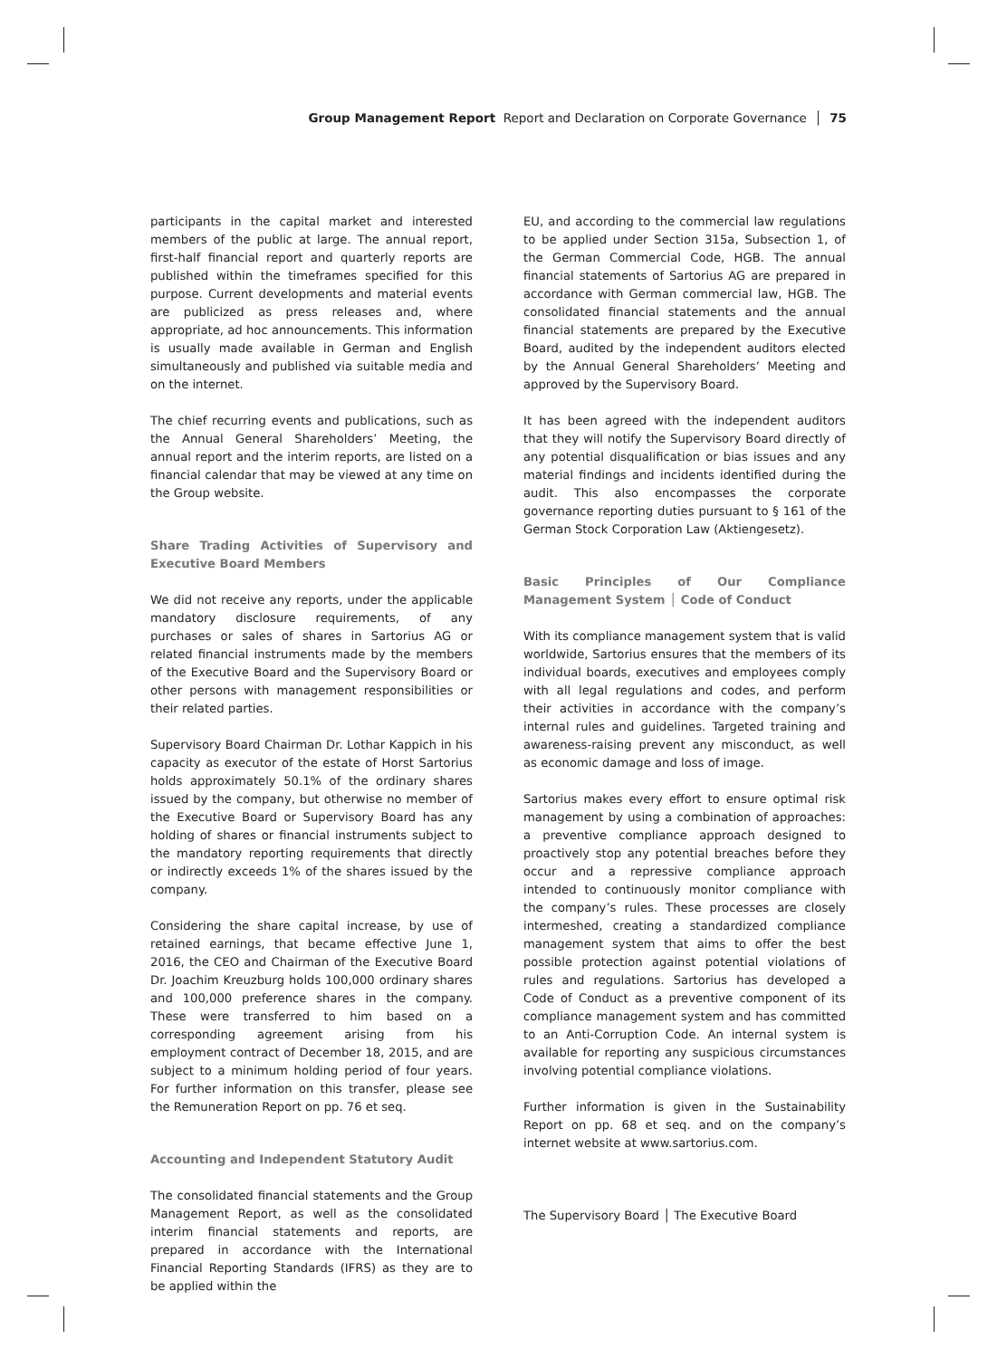Group Management Report Report and Declaration on Corporate Governance │ 75
participants in the capital market and interested members of the public at large. The annual report, first-half financial report and quarterly reports are published within the timeframes specified for this purpose. Current developments and material events are publicized as press releases and, where appropriate, ad hoc announcements. This information is usually made available in German and English simultaneously and published via suitable media and on the internet.
The chief recurring events and publications, such as the Annual General Shareholders’ Meeting, the annual report and the interim reports, are listed on a financial calendar that may be viewed at any time on the Group website.
Share Trading Activities of Supervisory and Executive Board Members
We did not receive any reports, under the applicable mandatory disclosure requirements, of any purchases or sales of shares in Sartorius AG or related financial instruments made by the members of the Executive Board and the Supervisory Board or other persons with management responsibilities or their related parties.
Supervisory Board Chairman Dr. Lothar Kappich in his capacity as executor of the estate of Horst Sartorius holds approximately 50.1% of the ordinary shares issued by the company, but otherwise no member of the Executive Board or Supervisory Board has any holding of shares or financial instruments subject to the mandatory reporting requirements that directly or indirectly exceeds 1% of the shares issued by the company.
Considering the share capital increase, by use of retained earnings, that became effective June 1, 2016, the CEO and Chairman of the Executive Board Dr. Joachim Kreuzburg holds 100,000 ordinary shares and 100,000 preference shares in the company. These were transferred to him based on a corresponding agreement arising from his employment contract of December 18, 2015, and are subject to a minimum holding period of four years. For further information on this transfer, please see the Remuneration Report on pp. 76 et seq.
Accounting and Independent Statutory Audit
The consolidated financial statements and the Group Management Report, as well as the consolidated interim financial statements and reports, are prepared in accordance with the International Financial Reporting Standards (IFRS) as they are to be applied within the
EU, and according to the commercial law regulations to be applied under Section 315a, Subsection 1, of the German Commercial Code, HGB. The annual financial statements of Sartorius AG are prepared in accordance with German commercial law, HGB. The consolidated financial statements and the annual financial statements are prepared by the Executive Board, audited by the independent auditors elected by the Annual General Shareholders’ Meeting and approved by the Supervisory Board.
It has been agreed with the independent auditors that they will notify the Supervisory Board directly of any potential disqualification or bias issues and any material findings and incidents identified during the audit. This also encompasses the corporate governance reporting duties pursuant to § 161 of the German Stock Corporation Law (Aktiengesetz).
Basic Principles of Our Compliance Management System │ Code of Conduct
With its compliance management system that is valid worldwide, Sartorius ensures that the members of its individual boards, executives and employees comply with all legal regulations and codes, and perform their activities in accordance with the company’s internal rules and guidelines. Targeted training and awareness-raising prevent any misconduct, as well as economic damage and loss of image.
Sartorius makes every effort to ensure optimal risk management by using a combination of approaches: a preventive compliance approach designed to proactively stop any potential breaches before they occur and a repressive compliance approach intended to continuously monitor compliance with the company’s rules. These processes are closely intermeshed, creating a standardized compliance management system that aims to offer the best possible protection against potential violations of rules and regulations. Sartorius has developed a Code of Conduct as a preventive component of its compliance management system and has committed to an Anti-Corruption Code. An internal system is available for reporting any suspicious circumstances involving potential compliance violations.
Further information is given in the Sustainability Report on pp. 68 et seq. and on the company’s internet website at www.sartorius.com.
The Supervisory Board │ The Executive Board